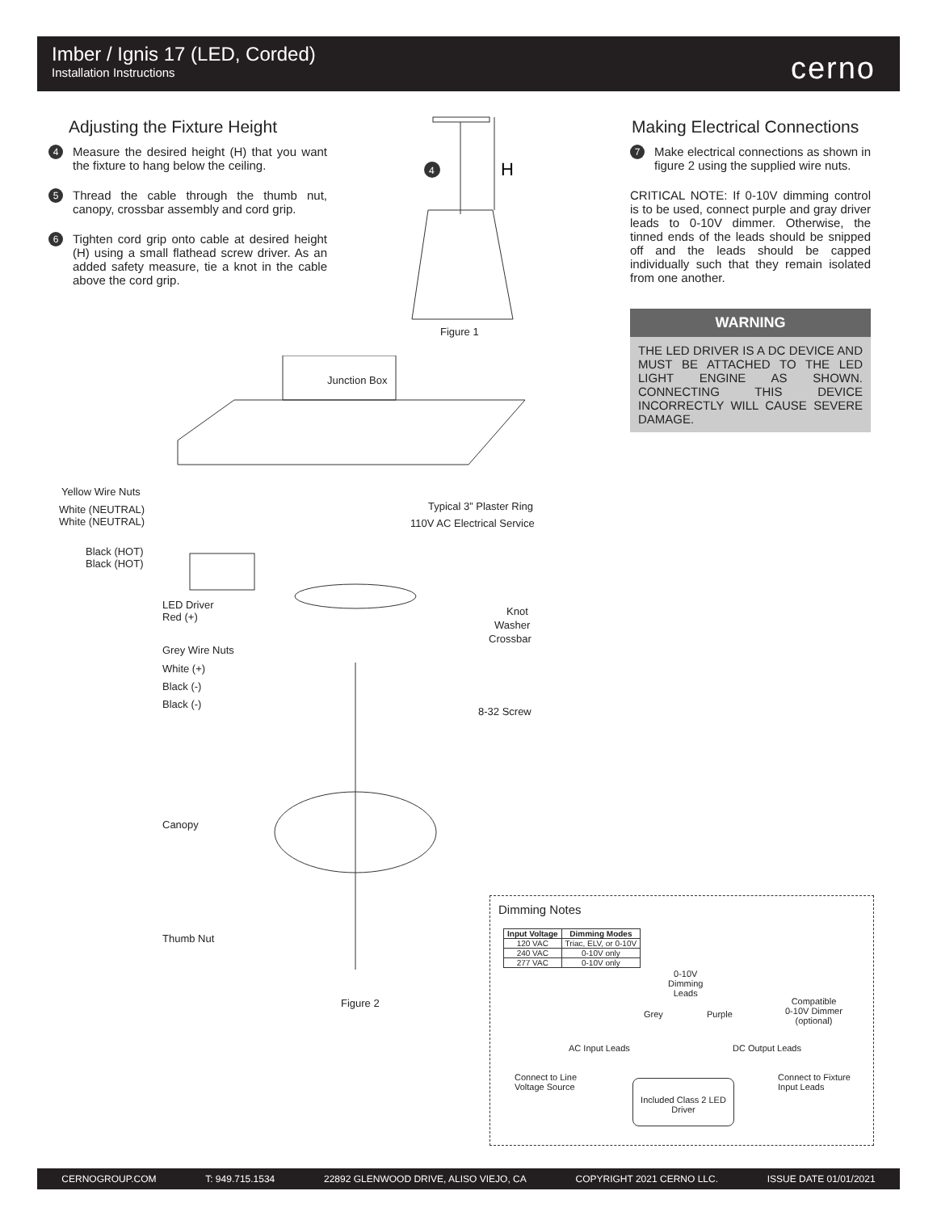Imber / Ignis 17 (LED, Corded)
Installation Instructions
cerno
Adjusting the Fixture Height
4 Measure the desired height (H) that you want the fixture to hang below the ceiling.
5 Thread the cable through the thumb nut, canopy, crossbar assembly and cord grip.
6 Tighten cord grip onto cable at desired height (H) using a small flathead screw driver. As an added safety measure, tie a knot in the cable above the cord grip.
H
4
Figure 1
Junction Box
Yellow Wire Nuts
White (NEUTRAL)
White (NEUTRAL)
Black (HOT)
Black (HOT)
Typical 3” Plaster Ring
110V AC Electrical Service
LED Driver
Red (+)
Knot
Washer
Crossbar
Grey Wire Nuts
White (+)
Black (-)
Black (-)
8-32 Screw
Canopy
Thumb Nut
Figure 2
Making Electrical Connections
7 Make electrical connections as shown in figure 2 using the supplied wire nuts.
CRITICAL NOTE: If 0-10V dimming control is to be used, connect purple and gray driver leads to 0-10V dimmer. Otherwise, the tinned ends of the leads should be snipped off and the leads should be capped individually such that they remain isolated from one another.
WARNING
THE LED DRIVER IS A DC DEVICE AND MUST BE ATTACHED TO THE LED LIGHT ENGINE AS SHOWN. CONNECTING THIS DEVICE INCORRECTLY WILL CAUSE SEVERE DAMAGE.
Dimming Notes
| Input Voltage | Dimming Modes |
| --- | --- |
| 120 VAC | Triac, ELV, or 0-10V |
| 240 VAC | 0-10V only |
| 277 VAC | 0-10V only |
0-10V
Dimming
Leads
Grey Purple
Compatible
0-10V Dimmer
(optional)
AC Input Leads DC Output Leads
Connect to Line
Voltage Source
Connect to Fixture
Input Leads
Included Class 2 LED Driver
CERNOGROUP.COM T: 949.715.1534 22892 GLENWOOD DRIVE, ALISO VIEJO, CA COPYRIGHT 2021 CERNO LLC. ISSUE DATE 01/01/2021